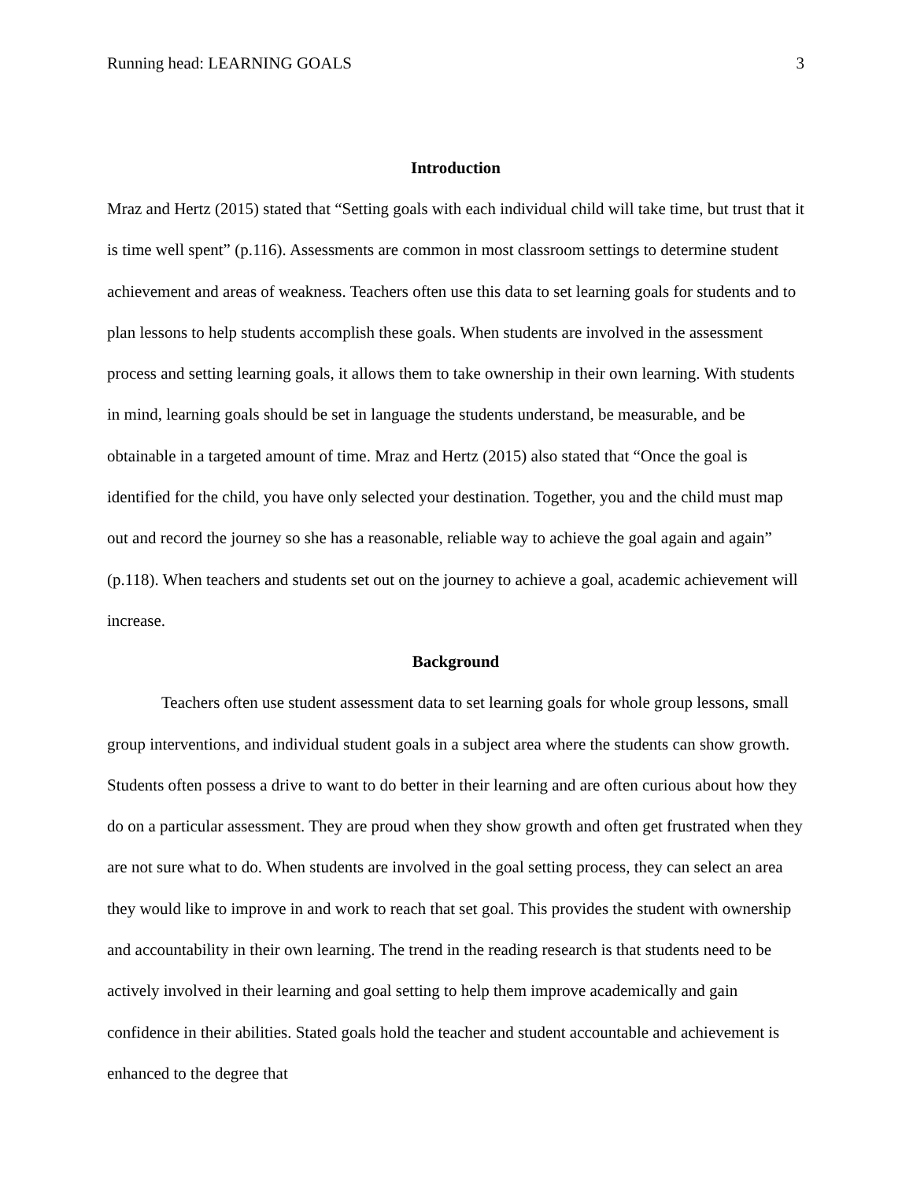Running head: LEARNING GOALS 3
Introduction
Mraz and Hertz (2015) stated that “Setting goals with each individual child will take time, but trust that it is time well spent” (p.116). Assessments are common in most classroom settings to determine student achievement and areas of weakness. Teachers often use this data to set learning goals for students and to plan lessons to help students accomplish these goals. When students are involved in the assessment process and setting learning goals, it allows them to take ownership in their own learning. With students in mind, learning goals should be set in language the students understand, be measurable, and be obtainable in a targeted amount of time. Mraz and Hertz (2015) also stated that “Once the goal is identified for the child, you have only selected your destination. Together, you and the child must map out and record the journey so she has a reasonable, reliable way to achieve the goal again and again” (p.118). When teachers and students set out on the journey to achieve a goal, academic achievement will increase.
Background
Teachers often use student assessment data to set learning goals for whole group lessons, small group interventions, and individual student goals in a subject area where the students can show growth. Students often possess a drive to want to do better in their learning and are often curious about how they do on a particular assessment. They are proud when they show growth and often get frustrated when they are not sure what to do. When students are involved in the goal setting process, they can select an area they would like to improve in and work to reach that set goal. This provides the student with ownership and accountability in their own learning. The trend in the reading research is that students need to be actively involved in their learning and goal setting to help them improve academically and gain confidence in their abilities. Stated goals hold the teacher and student accountable and achievement is enhanced to the degree that